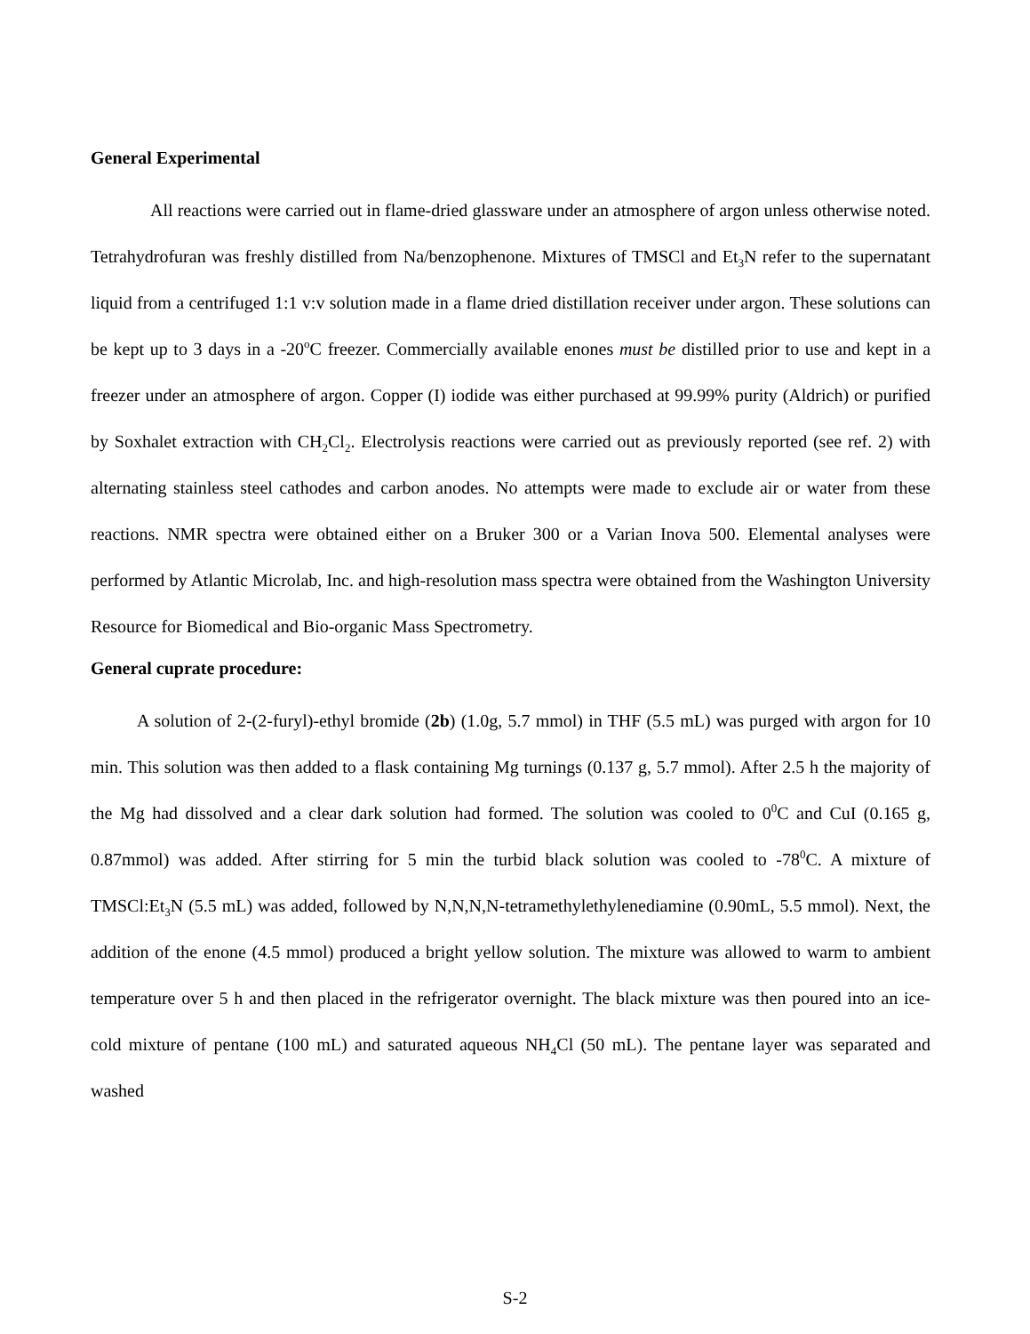General Experimental
All reactions were carried out in flame-dried glassware under an atmosphere of argon unless otherwise noted. Tetrahydrofuran was freshly distilled from Na/benzophenone. Mixtures of TMSCl and Et<sub>3</sub>N refer to the supernatant liquid from a centrifuged 1:1 v:v solution made in a flame dried distillation receiver under argon. These solutions can be kept up to 3 days in a -20<sup>o</sup>C freezer. Commercially available enones must be distilled prior to use and kept in a freezer under an atmosphere of argon. Copper (I) iodide was either purchased at 99.99% purity (Aldrich) or purified by Soxhalet extraction with CH<sub>2</sub>Cl<sub>2</sub>. Electrolysis reactions were carried out as previously reported (see ref. 2) with alternating stainless steel cathodes and carbon anodes. No attempts were made to exclude air or water from these reactions. NMR spectra were obtained either on a Bruker 300 or a Varian Inova 500. Elemental analyses were performed by Atlantic Microlab, Inc. and high-resolution mass spectra were obtained from the Washington University Resource for Biomedical and Bio-organic Mass Spectrometry.
General cuprate procedure:
A solution of 2-(2-furyl)-ethyl bromide (2b) (1.0g, 5.7 mmol) in THF (5.5 mL) was purged with argon for 10 min. This solution was then added to a flask containing Mg turnings (0.137 g, 5.7 mmol). After 2.5 h the majority of the Mg had dissolved and a clear dark solution had formed. The solution was cooled to 0<sup>0</sup>C and CuI (0.165 g, 0.87mmol) was added. After stirring for 5 min the turbid black solution was cooled to -78<sup>0</sup>C. A mixture of TMSCl:Et<sub>3</sub>N (5.5 mL) was added, followed by N,N,N,N-tetramethylethylenediamine (0.90mL, 5.5 mmol). Next, the addition of the enone (4.5 mmol) produced a bright yellow solution. The mixture was allowed to warm to ambient temperature over 5 h and then placed in the refrigerator overnight. The black mixture was then poured into an ice-cold mixture of pentane (100 mL) and saturated aqueous NH<sub>4</sub>Cl (50 mL). The pentane layer was separated and washed
S-2